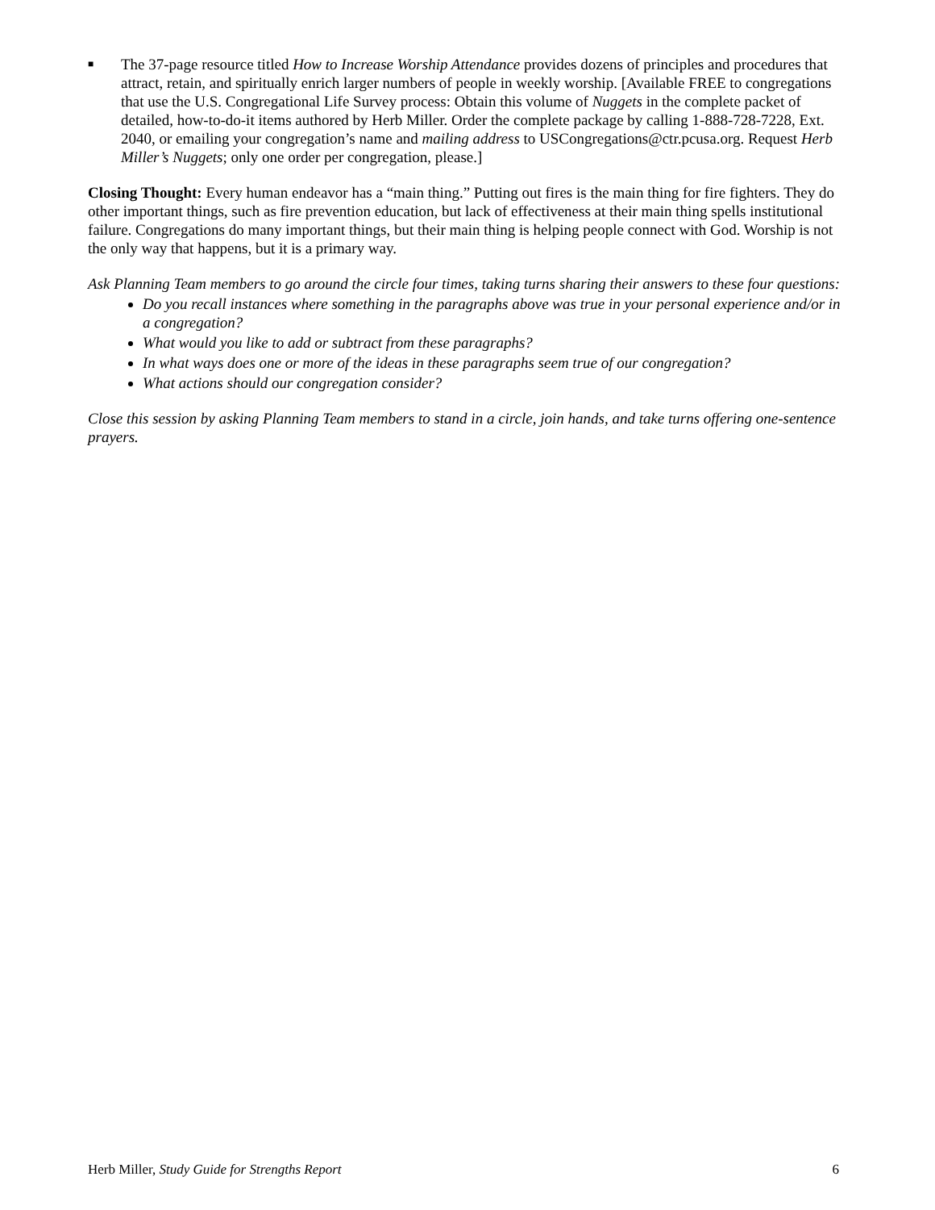■
The 37-page resource titled How to Increase Worship Attendance provides dozens of principles and procedures that attract, retain, and spiritually enrich larger numbers of people in weekly worship. [Available FREE to congregations that use the U.S. Congregational Life Survey process: Obtain this volume of Nuggets in the complete packet of detailed, how-to-do-it items authored by Herb Miller. Order the complete package by calling 1-888-728-7228, Ext. 2040, or emailing your congregation’s name and mailing address to USCongregations@ctr.pcusa.org. Request Herb Miller’s Nuggets; only one order per congregation, please.]
Closing Thought: Every human endeavor has a “main thing.” Putting out fires is the main thing for fire fighters. They do other important things, such as fire prevention education, but lack of effectiveness at their main thing spells institutional failure. Congregations do many important things, but their main thing is helping people connect with God. Worship is not the only way that happens, but it is a primary way.
Ask Planning Team members to go around the circle four times, taking turns sharing their answers to these four questions:
Do you recall instances where something in the paragraphs above was true in your personal experience and/or in a congregation?
What would you like to add or subtract from these paragraphs?
In what ways does one or more of the ideas in these paragraphs seem true of our congregation?
What actions should our congregation consider?
Close this session by asking Planning Team members to stand in a circle, join hands, and take turns offering one-sentence prayers.
Herb Miller, Study Guide for Strengths Report 6